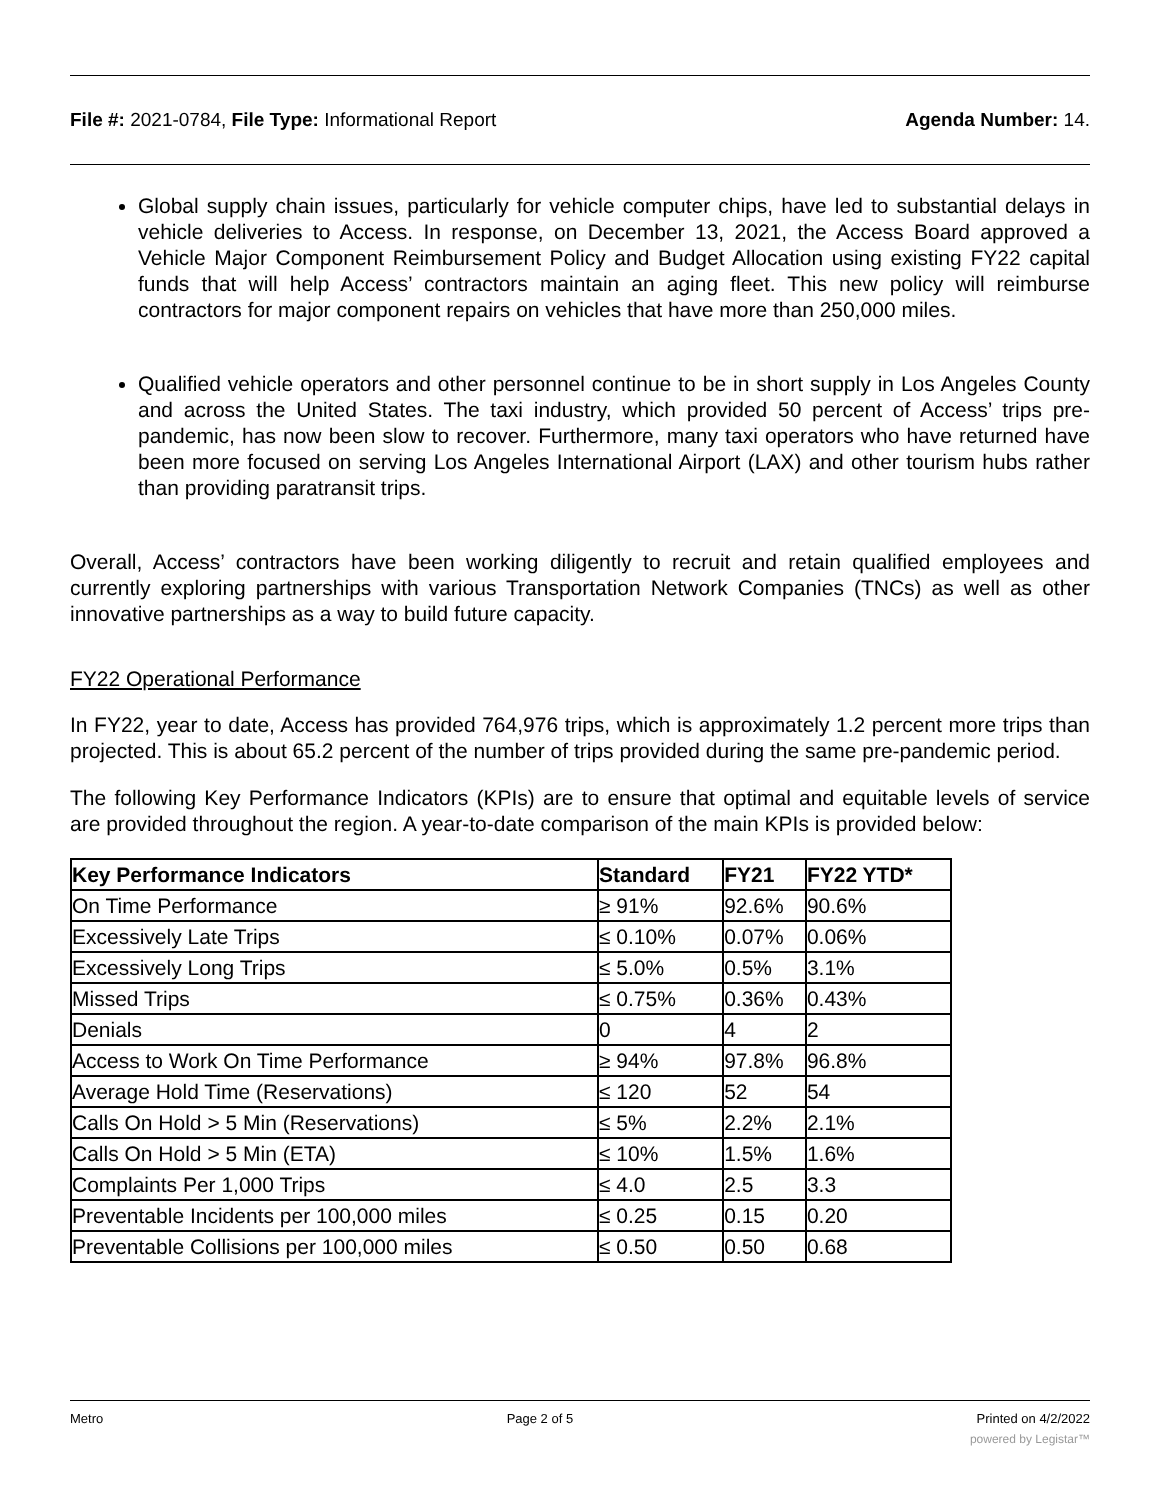File #: 2021-0784, File Type: Informational Report
Agenda Number: 14.
Global supply chain issues, particularly for vehicle computer chips, have led to substantial delays in vehicle deliveries to Access. In response, on December 13, 2021, the Access Board approved a Vehicle Major Component Reimbursement Policy and Budget Allocation using existing FY22 capital funds that will help Access’ contractors maintain an aging fleet. This new policy will reimburse contractors for major component repairs on vehicles that have more than 250,000 miles.
Qualified vehicle operators and other personnel continue to be in short supply in Los Angeles County and across the United States. The taxi industry, which provided 50 percent of Access’ trips pre-pandemic, has now been slow to recover. Furthermore, many taxi operators who have returned have been more focused on serving Los Angeles International Airport (LAX) and other tourism hubs rather than providing paratransit trips.
Overall, Access’ contractors have been working diligently to recruit and retain qualified employees and currently exploring partnerships with various Transportation Network Companies (TNCs) as well as other innovative partnerships as a way to build future capacity.
FY22 Operational Performance
In FY22, year to date, Access has provided 764,976 trips, which is approximately 1.2 percent more trips than projected. This is about 65.2 percent of the number of trips provided during the same pre-pandemic period.
The following Key Performance Indicators (KPIs) are to ensure that optimal and equitable levels of service are provided throughout the region. A year-to-date comparison of the main KPIs is provided below:
| Key Performance Indicators | Standard | FY21 | FY22 YTD* |
| --- | --- | --- | --- |
| On Time Performance | ≥ 91% | 92.6% | 90.6% |
| Excessively Late Trips | ≤ 0.10% | 0.07% | 0.06% |
| Excessively Long Trips | ≤ 5.0% | 0.5% | 3.1% |
| Missed Trips | ≤ 0.75% | 0.36% | 0.43% |
| Denials | 0 | 4 | 2 |
| Access to Work On Time Performance | ≥ 94% | 97.8% | 96.8% |
| Average Hold Time (Reservations) | ≤ 120 | 52 | 54 |
| Calls On Hold > 5 Min (Reservations) | ≤ 5% | 2.2% | 2.1% |
| Calls On Hold > 5 Min (ETA) | ≤ 10% | 1.5% | 1.6% |
| Complaints Per 1,000 Trips | ≤ 4.0 | 2.5 | 3.3 |
| Preventable Incidents per 100,000 miles | ≤ 0.25 | 0.15 | 0.20 |
| Preventable Collisions per 100,000 miles | ≤ 0.50 | 0.50 | 0.68 |
Metro Page 2 of 5 Printed on 4/2/2022
powered by Legistar™